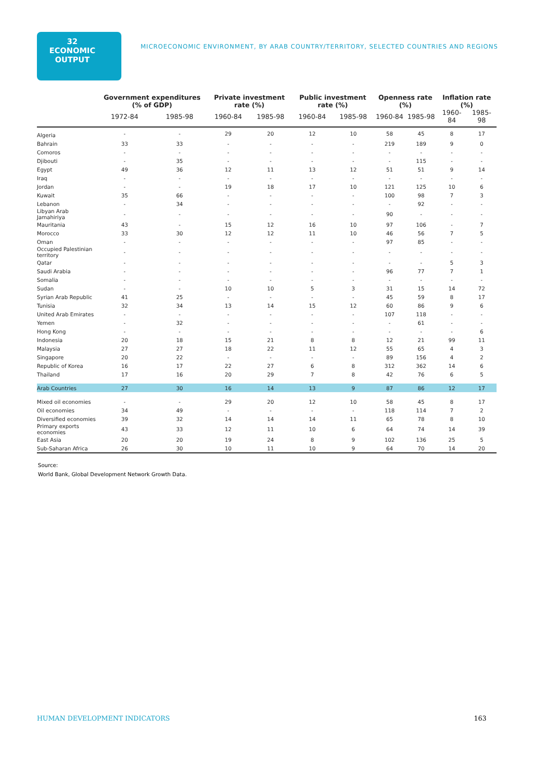32 ECONOMIC OUTPUT
MICROECONOMIC ENVIRONMENT, BY ARAB COUNTRY/TERRITORY, SELECTED COUNTRIES AND REGIONS
| | Government expenditures (% of GDP) | | Private investment rate (%) | | Public investment rate (%) | | Openness rate (%) | | Inflation rate (%) | |
| --- | --- | --- | --- | --- | --- | --- | --- | --- | --- | --- |
| | 1972-84 | 1985-98 | 1960-84 | 1985-98 | 1960-84 | 1985-98 | 1960-84 | 1985-98 | 1960-84 | 1985-98 |
| Algeria | - | - | 29 | 20 | 12 | 10 | 58 | 45 | 8 | 17 |
| Bahrain | 33 | 33 | - | - | - | - | 219 | 189 | 9 | 0 |
| Comoros | - | - | - | - | - | - | - | - | - | - |
| Djibouti | - | 35 | - | - | - | - | - | 115 | - | - |
| Egypt | 49 | 36 | 12 | 11 | 13 | 12 | 51 | 51 | 9 | 14 |
| Iraq | - | - | - | - | - | - | - | - | - | - |
| Jordan | - | - | 19 | 18 | 17 | 10 | 121 | 125 | 10 | 6 |
| Kuwait | 35 | 66 | - | - | - | - | 100 | 98 | 7 | 3 |
| Lebanon | - | 34 | - | - | - | - | - | 92 | - | - |
| Libyan Arab Jamahiriya | - | - | - | - | - | - | 90 | - | - | - |
| Mauritania | 43 | - | 15 | 12 | 16 | 10 | 97 | 106 | - | 7 |
| Morocco | 33 | 30 | 12 | 12 | 11 | 10 | 46 | 56 | 7 | 5 |
| Oman | - | - | - | - | - | - | 97 | 85 | - | - |
| Occupied Palestinian territory | - | - | - | - | - | - | - | - | - | - |
| Qatar | - | - | - | - | - | - | - | - | 5 | 3 |
| Saudi Arabia | - | - | - | - | - | - | 96 | 77 | 7 | 1 |
| Somalia | - | - | - | - | - | - | - | - | - | - |
| Sudan | - | - | 10 | 10 | 5 | 3 | 31 | 15 | 14 | 72 |
| Syrian Arab Republic | 41 | 25 | - | - | - | - | 45 | 59 | 8 | 17 |
| Tunisia | 32 | 34 | 13 | 14 | 15 | 12 | 60 | 86 | 9 | 6 |
| United Arab Emirates | - | - | - | - | - | - | 107 | 118 | - | - |
| Yemen | - | 32 | - | - | - | - | - | 61 | - | - |
| Hong Kong | - | - | - | - | - | - | - | - | - | 6 |
| Indonesia | 20 | 18 | 15 | 21 | 8 | 8 | 12 | 21 | 99 | 11 |
| Malaysia | 27 | 27 | 18 | 22 | 11 | 12 | 55 | 65 | 4 | 3 |
| Singapore | 20 | 22 | - | - | - | - | 89 | 156 | 4 | 2 |
| Republic of Korea | 16 | 17 | 22 | 27 | 6 | 8 | 312 | 362 | 14 | 6 |
| Thailand | 17 | 16 | 20 | 29 | 7 | 8 | 42 | 76 | 6 | 5 |
| Arab Countries | 27 | 30 | 16 | 14 | 13 | 9 | 87 | 86 | 12 | 17 |
| Mixed oil economies | - | - | 29 | 20 | 12 | 10 | 58 | 45 | 8 | 17 |
| Oil economies | 34 | 49 | - | - | - | - | 118 | 114 | 7 | 2 |
| Diversified economies | 39 | 32 | 14 | 14 | 14 | 11 | 65 | 78 | 8 | 10 |
| Primary exports economies | 43 | 33 | 12 | 11 | 10 | 6 | 64 | 74 | 14 | 39 |
| East Asia | 20 | 20 | 19 | 24 | 8 | 9 | 102 | 136 | 25 | 5 |
| Sub-Saharan Africa | 26 | 30 | 10 | 11 | 10 | 9 | 64 | 70 | 14 | 20 |
Source:
World Bank, Global Development Network Growth Data.
HUMAN DEVELOPMENT INDICATORS 163